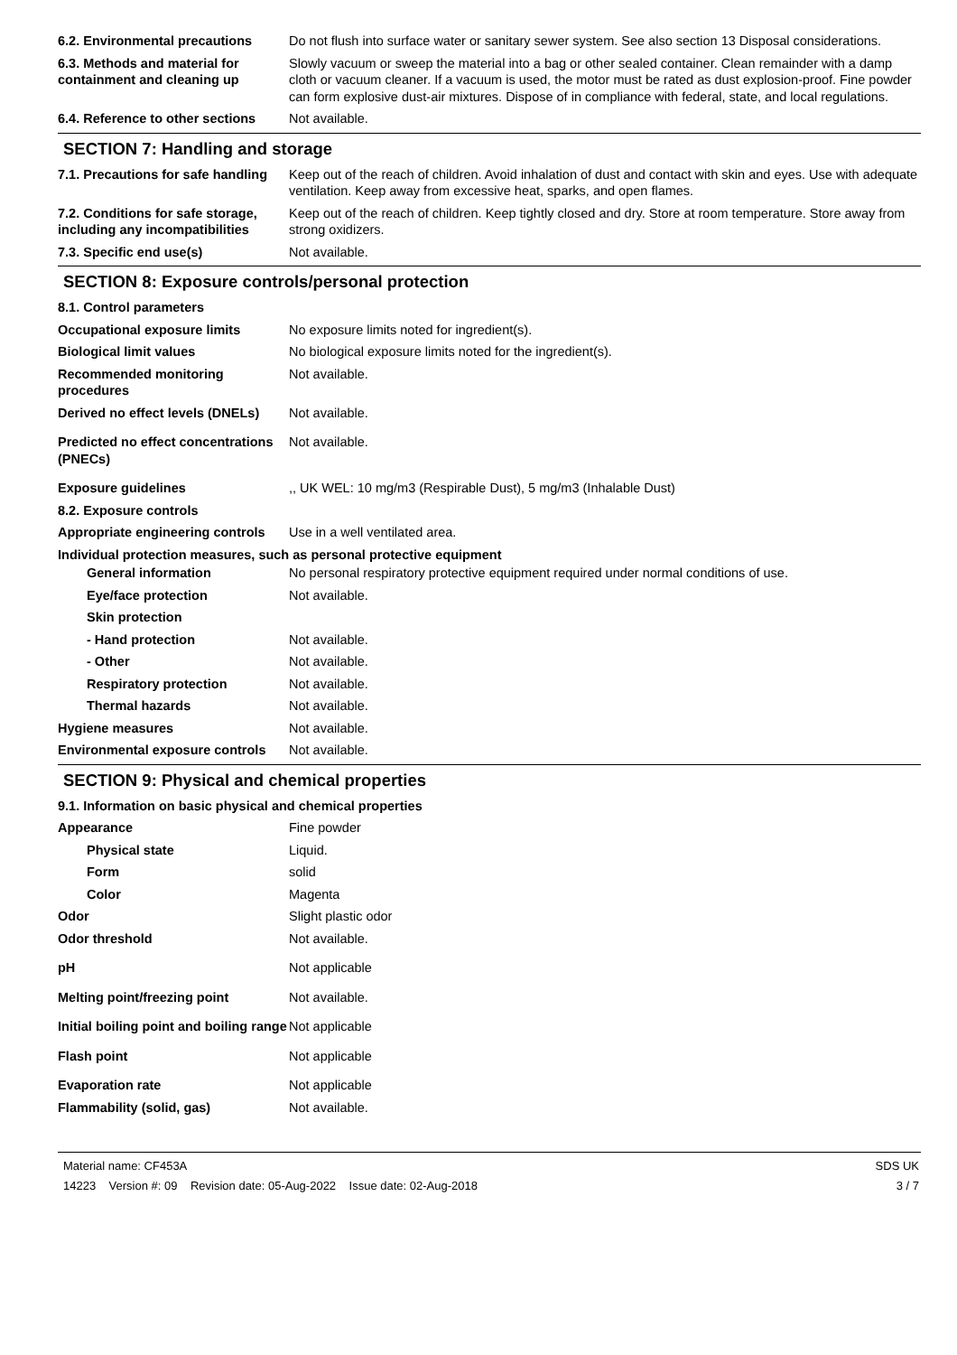6.2. Environmental precautions
Do not flush into surface water or sanitary sewer system. See also section 13 Disposal considerations.
6.3. Methods and material for containment and cleaning up
Slowly vacuum or sweep the material into a bag or other sealed container. Clean remainder with a damp cloth or vacuum cleaner. If a vacuum is used, the motor must be rated as dust explosion-proof. Fine powder can form explosive dust-air mixtures. Dispose of in compliance with federal, state, and local regulations.
6.4. Reference to other sections
Not available.
SECTION 7: Handling and storage
7.1. Precautions for safe handling
Keep out of the reach of children. Avoid inhalation of dust and contact with skin and eyes. Use with adequate ventilation. Keep away from excessive heat, sparks, and open flames.
7.2. Conditions for safe storage, including any incompatibilities
Keep out of the reach of children. Keep tightly closed and dry. Store at room temperature. Store away from strong oxidizers.
7.3. Specific end use(s) Not available.
SECTION 8: Exposure controls/personal protection
8.1. Control parameters
Occupational exposure limits No exposure limits noted for ingredient(s).
Biological limit values No biological exposure limits noted for the ingredient(s).
Recommended monitoring procedures
Not available.
Derived no effect levels (DNELs)
Not available.
Predicted no effect concentrations (PNECs)
Not available.
Exposure guidelines ,, UK WEL: 10 mg/m3 (Respirable Dust), 5 mg/m3 (Inhalable Dust)
8.2. Exposure controls
Appropriate engineering controls
Use in a well ventilated area.
Individual protection measures, such as personal protective equipment
General information No personal respiratory protective equipment required under normal conditions of use.
Eye/face protection Not available.
Skin protection
- Hand protection Not available.
- Other Not available.
Respiratory protection Not available.
Thermal hazards Not available.
Hygiene measures Not available.
Environmental exposure controls
Not available.
SECTION 9: Physical and chemical properties
9.1. Information on basic physical and chemical properties
Appearance Fine powder
Physical state Liquid.
Form solid
Color Magenta
Odor Slight plastic odor
Odor threshold Not available.
pH Not applicable
Melting point/freezing point Not available.
Initial boiling point and boiling range
Not applicable
Flash point Not applicable
Evaporation rate Not applicable
Flammability (solid, gas) Not available.
Material name: CF453A
14223 Version #: 09 Revision date: 05-Aug-2022 Issue date: 02-Aug-2018
SDS UK
3 / 7